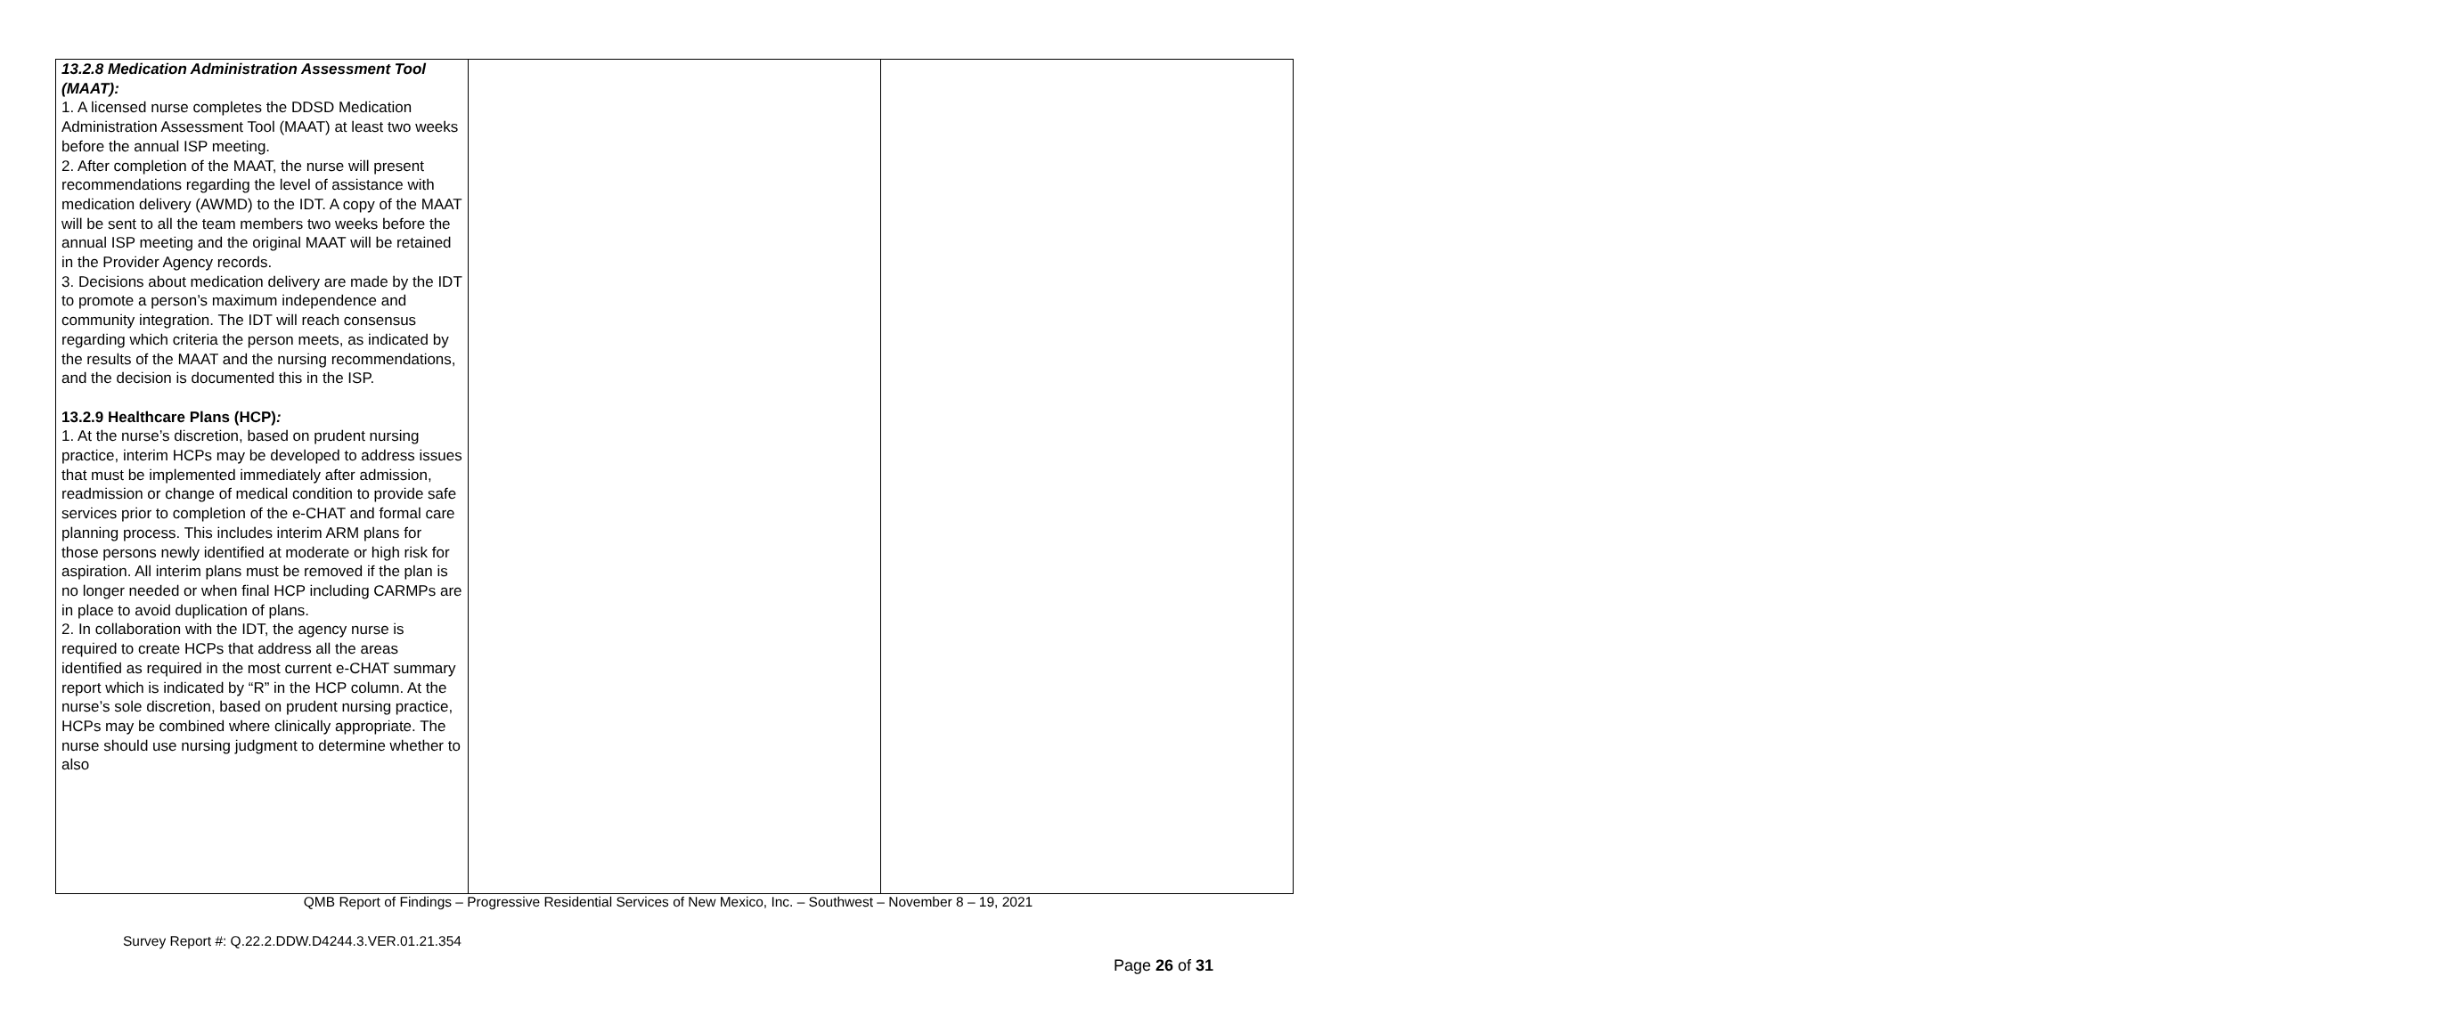| 13.2.8 Medication Administration Assessment Tool (MAAT): 1. A licensed nurse completes the DDSD Medication Administration Assessment Tool (MAAT) at least two weeks before the annual ISP meeting. 2. After completion of the MAAT, the nurse will present recommendations regarding the level of assistance with medication delivery (AWMD) to the IDT. A copy of the MAAT will be sent to all the team members two weeks before the annual ISP meeting and the original MAAT will be retained in the Provider Agency records. 3. Decisions about medication delivery are made by the IDT to promote a person’s maximum independence and community integration. The IDT will reach consensus regarding which criteria the person meets, as indicated by the results of the MAAT and the nursing recommendations, and the decision is documented this in the ISP. 13.2.9 Healthcare Plans (HCP) : 1. At the nurse’s discretion, based on prudent nursing practice, interim HCPs may be developed to address issues that must be implemented immediately after admission, readmission or change of medical condition to provide safe services prior to completion of the e-CHAT and formal care planning process. This includes interim ARM plans for those persons newly identified at moderate or high risk for aspiration. All interim plans must be removed if the plan is no longer needed or when final HCP including CARMPs are in place to avoid duplication of plans. 2. In collaboration with the IDT, the agency nurse is required to create HCPs that address all the areas identified as required in the most current e-CHAT summary report which is indicated by “R” in the HCP column. At the nurse’s sole discretion, based on prudent nursing practice, HCPs may be combined where clinically appropriate. The nurse should use nursing judgment to determine whether to also | | |
QMB Report of Findings – Progressive Residential Services of New Mexico, Inc. – Southwest – November 8 – 19, 2021
Survey Report #: Q.22.2.DDW.D4244.3.VER.01.21.354
Page 26 of 31